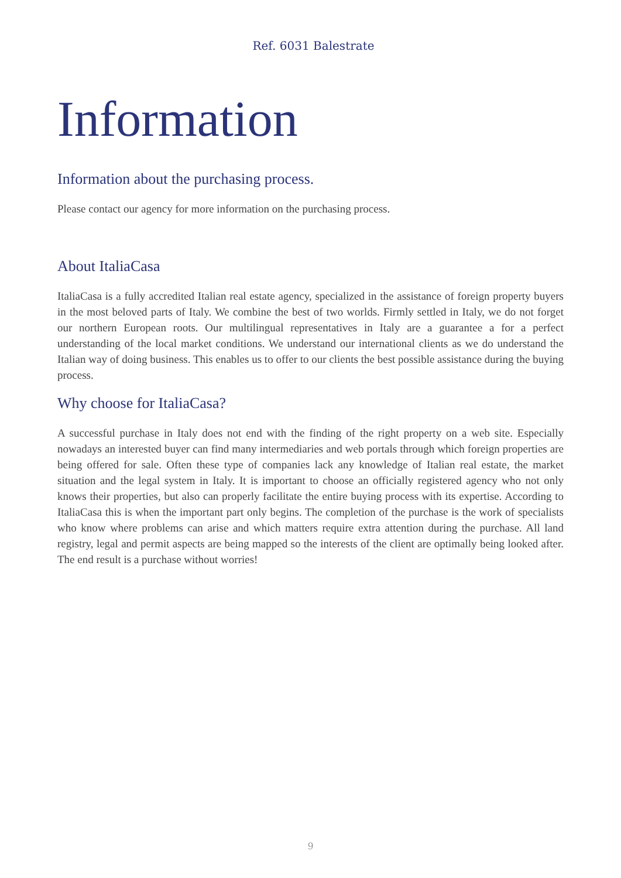Ref. 6031 Balestrate
Information
Information about the purchasing process.
Please contact our agency for more information on the purchasing process.
About ItaliaCasa
ItaliaCasa is a fully accredited Italian real estate agency, specialized in the assistance of foreign property buyers in the most beloved parts of Italy. We combine the best of two worlds. Firmly settled in Italy, we do not forget our northern European roots. Our multilingual representatives in Italy are a guarantee a for a perfect understanding of the local market conditions. We understand our international clients as we do understand the Italian way of doing business. This enables us to offer to our clients the best possible assistance during the buying process.
Why choose for ItaliaCasa?
A successful purchase in Italy does not end with the finding of the right property on a web site. Especially nowadays an interested buyer can find many intermediaries and web portals through which foreign properties are being offered for sale. Often these type of companies lack any knowledge of Italian real estate, the market situation and the legal system in Italy. It is important to choose an officially registered agency who not only knows their properties, but also can properly facilitate the entire buying process with its expertise. According to ItaliaCasa this is when the important part only begins. The completion of the purchase is the work of specialists who know where problems can arise and which matters require extra attention during the purchase. All land registry, legal and permit aspects are being mapped so the interests of the client are optimally being looked after. The end result is a purchase without worries!
9